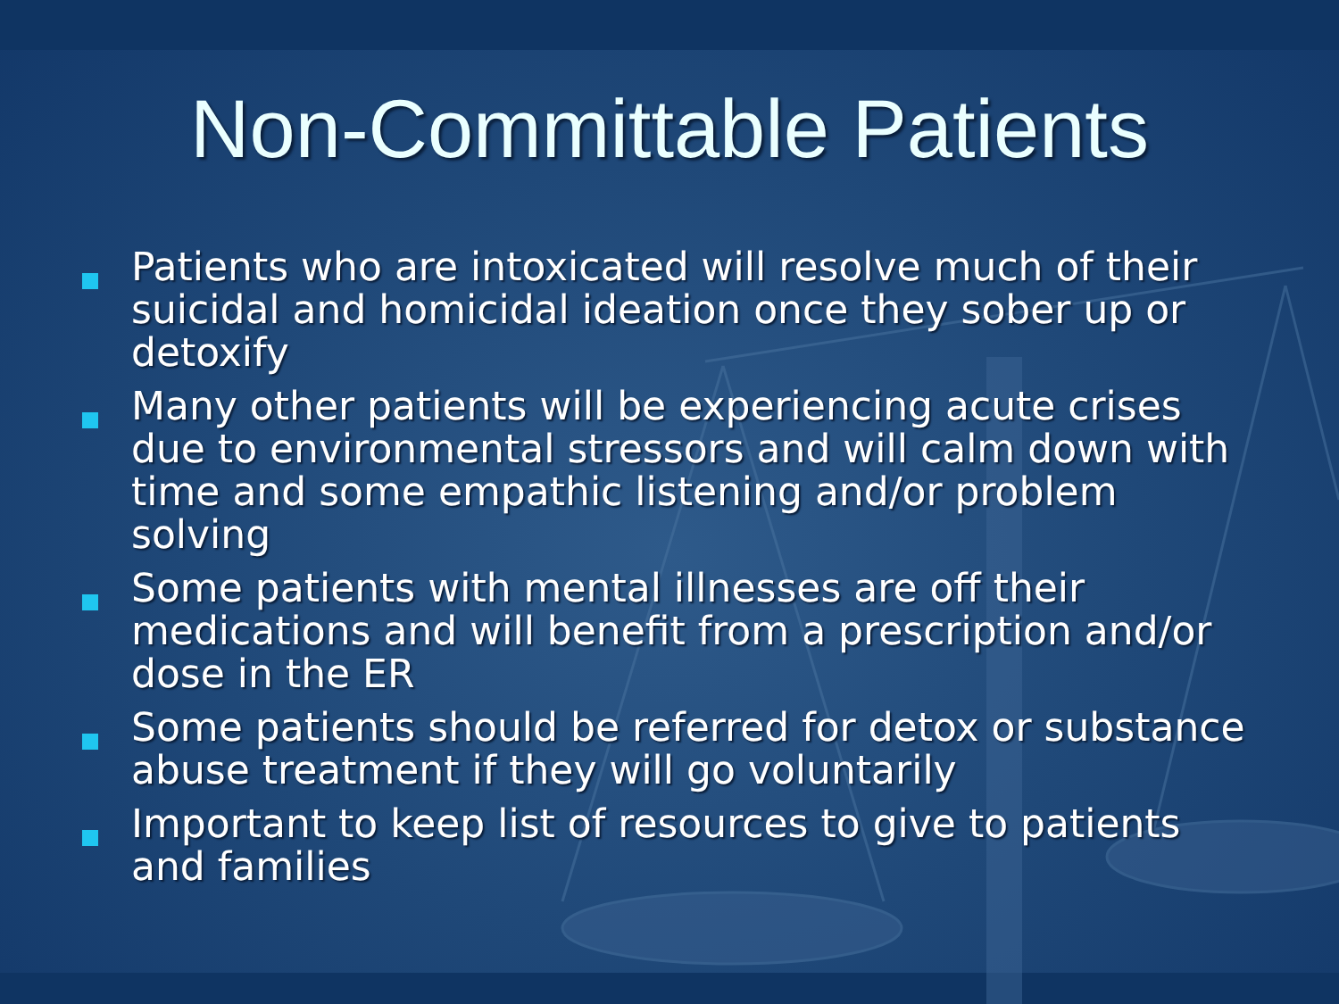Non-Committable Patients
Patients who are intoxicated will resolve much of their suicidal and homicidal ideation once they sober up or detoxify
Many other patients will be experiencing acute crises due to environmental stressors and will calm down with time and some empathic listening and/or problem solving
Some patients with mental illnesses are off their medications and will benefit from a prescription and/or dose in the ER
Some patients should be referred for detox or substance abuse treatment if they will go voluntarily
Important to keep list of resources to give to patients and families